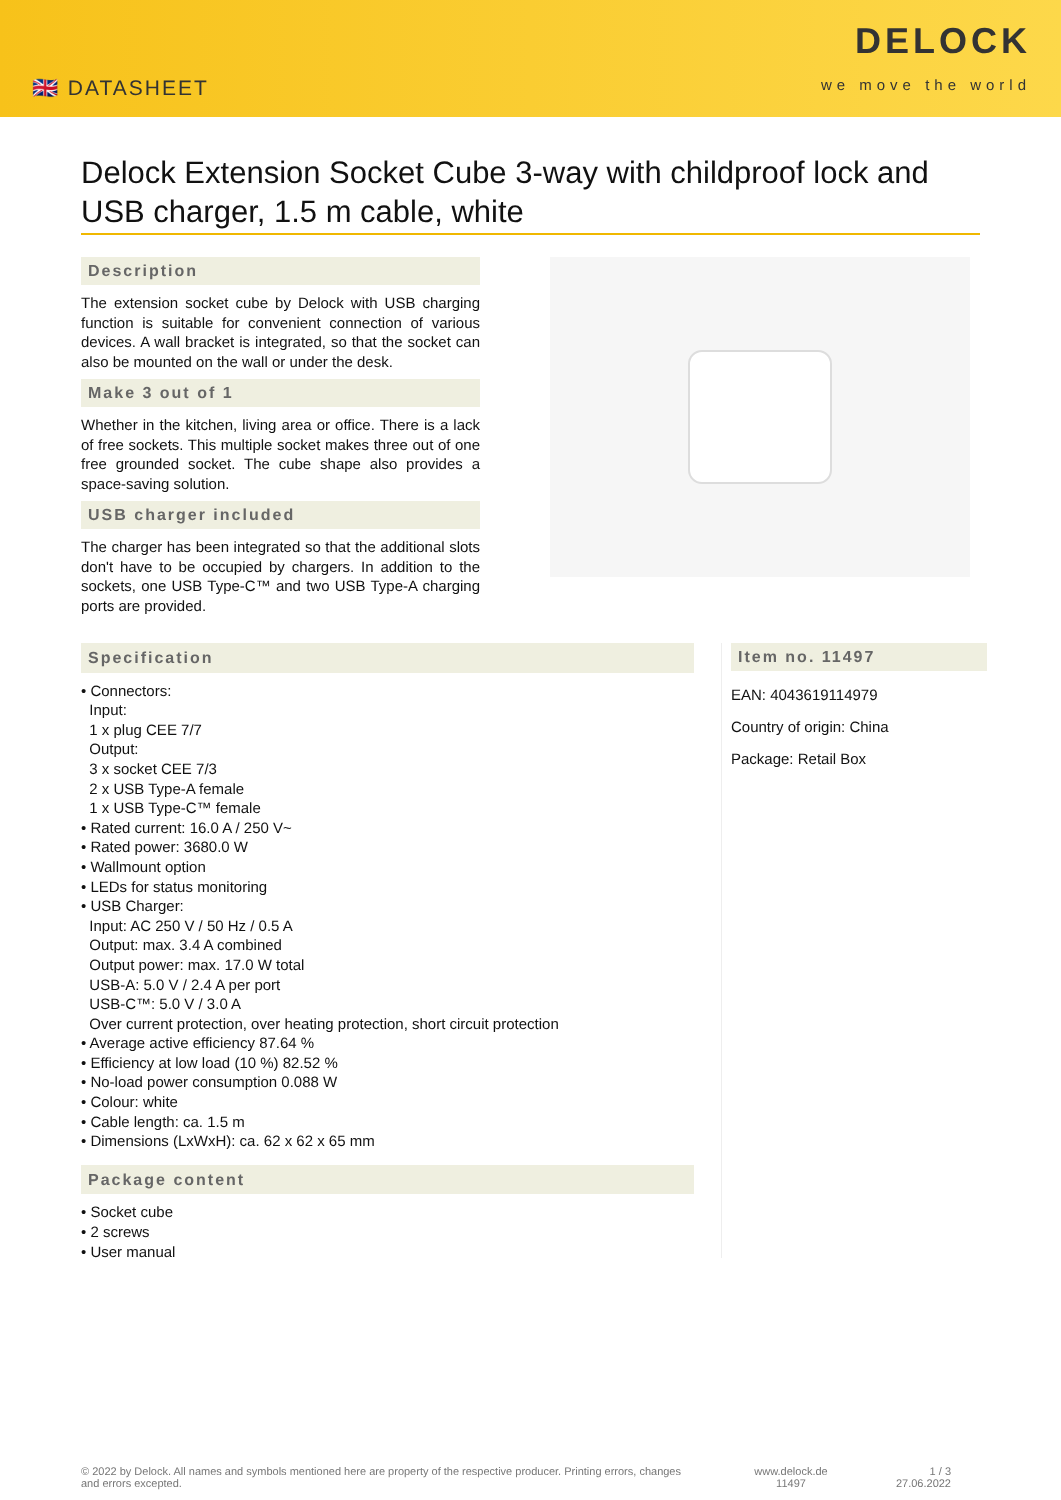🇬🇧 DATASHEET
DELOCK
we move the world
Delock Extension Socket Cube 3-way with childproof lock and USB charger, 1.5 m cable, white
Description
The extension socket cube by Delock with USB charging function is suitable for convenient connection of various devices. A wall bracket is integrated, so that the socket can also be mounted on the wall or under the desk.
Make 3 out of 1
Whether in the kitchen, living area or office. There is a lack of free sockets. This multiple socket makes three out of one free grounded socket. The cube shape also provides a space-saving solution.
USB charger included
The charger has been integrated so that the additional slots don't have to be occupied by chargers. In addition to the sockets, one USB Type-C™ and two USB Type-A charging ports are provided.
Specification
• Connectors:
Input:
1 x plug CEE 7/7
Output:
3 x socket CEE 7/3
2 x USB Type-A female
1 x USB Type-C™ female
• Rated current: 16.0 A / 250 V~
• Rated power: 3680.0 W
• Wallmount option
• LEDs for status monitoring
• USB Charger:
Input: AC 250 V / 50 Hz / 0.5 A
Output: max. 3.4 A combined
Output power: max. 17.0 W total
USB-A: 5.0 V / 2.4 A per port
USB-C™: 5.0 V / 3.0 A
Over current protection, over heating protection, short circuit protection
• Average active efficiency 87.64 %
• Efficiency at low load (10 %) 82.52 %
• No-load power consumption 0.088 W
• Colour: white
• Cable length: ca. 1.5 m
• Dimensions (LxWxH): ca. 62 x 62 x 65 mm
Package content
• Socket cube
• 2 screws
• User manual
Item no. 11497
EAN: 4043619114979
Country of origin: China
Package: Retail Box
© 2022 by Delock. All names and symbols mentioned here are property of the respective producer. Printing errors, changes and errors excepted.
www.delock.de
11497
1 / 3
27.06.2022